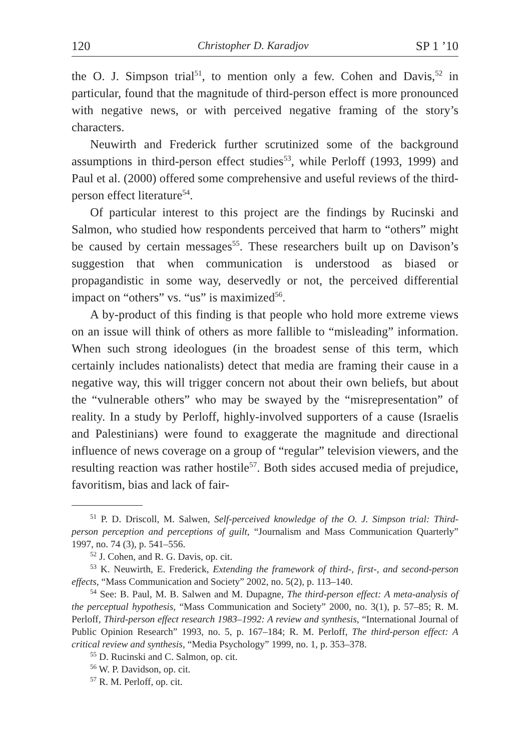120 Christopher D. Karadjov SP 1 ’10
the O. J. Simpson trial<sup>51</sup>, to mention only a few. Cohen and Davis,<sup>52</sup> in particular, found that the magnitude of third-person effect is more pronounced with negative news, or with perceived negative framing of the story’s characters.
Neuwirth and Frederick further scrutinized some of the background assumptions in third-person effect studies<sup>53</sup>, while Perloff (1993, 1999) and Paul et al. (2000) offered some comprehensive and useful reviews of the third-person effect literature<sup>54</sup>.
Of particular interest to this project are the findings by Rucinski and Salmon, who studied how respondents perceived that harm to “others” might be caused by certain messages<sup>55</sup>. These researchers built up on Davison’s suggestion that when communication is understood as biased or propagandistic in some way, deservedly or not, the perceived differential impact on “others” vs. “us” is maximized<sup>56</sup>.
A by-product of this finding is that people who hold more extreme views on an issue will think of others as more fallible to “misleading” information. When such strong ideologues (in the broadest sense of this term, which certainly includes nationalists) detect that media are framing their cause in a negative way, this will trigger concern not about their own beliefs, but about the “vulnerable others” who may be swayed by the “misrepresentation” of reality. In a study by Perloff, highly-involved supporters of a cause (Israelis and Palestinians) were found to exaggerate the magnitude and directional influence of news coverage on a group of “regular” television viewers, and the resulting reaction was rather hostile<sup>57</sup>. Both sides accused media of prejudice, favoritism, bias and lack of fair-
<sup>51</sup> P. D. Driscoll, M. Salwen, Self-perceived knowledge of the O. J. Simpson trial: Third-person perception and perceptions of guilt, “Journalism and Mass Communication Quarterly” 1997, no. 74 (3), p. 541–556.
<sup>52</sup> J. Cohen, and R. G. Davis, op. cit.
<sup>53</sup> K. Neuwirth, E. Frederick, Extending the framework of third-, first-, and second-person effects, “Mass Communication and Society” 2002, no. 5(2), p. 113–140.
<sup>54</sup> See: B. Paul, M. B. Salwen and M. Dupagne, The third-person effect: A meta-analysis of the perceptual hypothesis, “Mass Communication and Society” 2000, no. 3(1), p. 57–85; R. M. Perloff, Third-person effect research 1983–1992: A review and synthesis, “International Journal of Public Opinion Research” 1993, no. 5, p. 167–184; R. M. Perloff, The third-person effect: A critical review and synthesis, “Media Psychology” 1999, no. 1, p. 353–378.
<sup>55</sup> D. Rucinski and C. Salmon, op. cit.
<sup>56</sup> W. P. Davidson, op. cit.
<sup>57</sup> R. M. Perloff, op. cit.